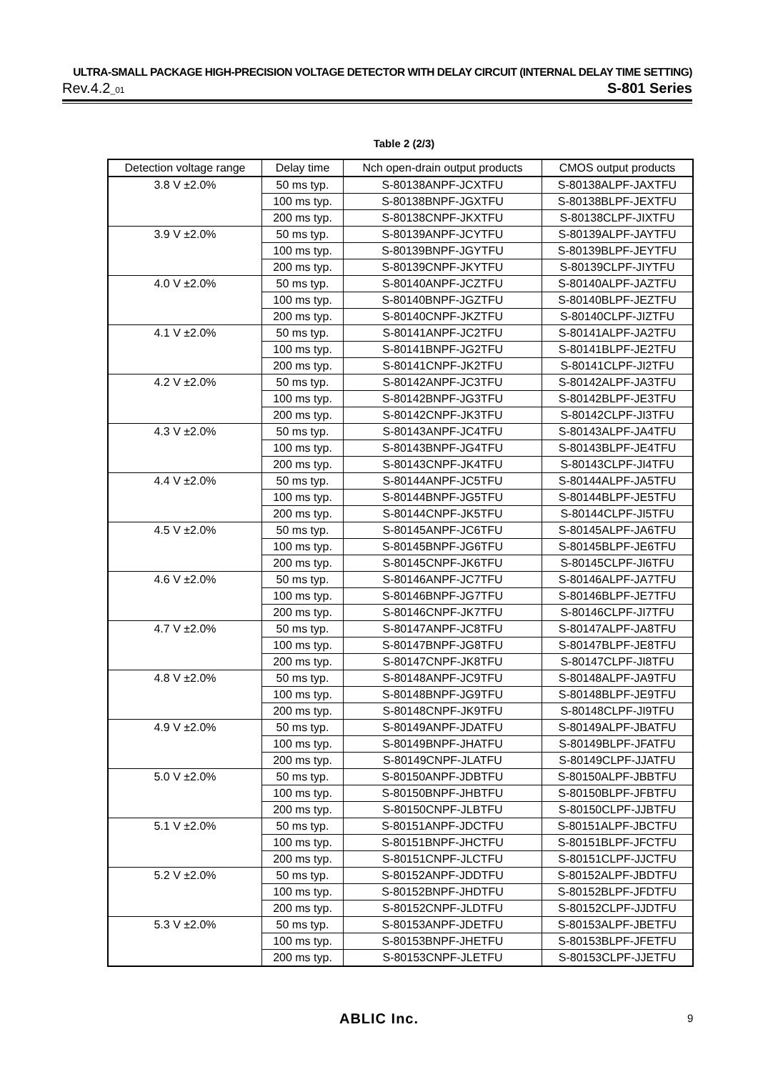ULTRA-SMALL PACKAGE HIGH-PRECISION VOLTAGE DETECTOR WITH DELAY CIRCUIT (INTERNAL DELAY TIME SETTING)
Rev.4.2_01 S-801 Series
Table 2 (2/3)
| Detection voltage range | Delay time | Nch open-drain output products | CMOS output products |
| --- | --- | --- | --- |
| 3.8 V ±2.0% | 50 ms typ. | S-80138ANPF-JCXTFU | S-80138ALPF-JAXTFU |
| | 100 ms typ. | S-80138BNPF-JGXTFU | S-80138BLPF-JEXTFU |
| | 200 ms typ. | S-80138CNPF-JKXTFU | S-80138CLPF-JIXTFU |
| 3.9 V ±2.0% | 50 ms typ. | S-80139ANPF-JCYTFU | S-80139ALPF-JAYTFU |
| | 100 ms typ. | S-80139BNPF-JGYTFU | S-80139BLPF-JEYTFU |
| | 200 ms typ. | S-80139CNPF-JKYTFU | S-80139CLPF-JIYTFU |
| 4.0 V ±2.0% | 50 ms typ. | S-80140ANPF-JCZTFU | S-80140ALPF-JAZTFU |
| | 100 ms typ. | S-80140BNPF-JGZTFU | S-80140BLPF-JEZTFU |
| | 200 ms typ. | S-80140CNPF-JKZTFU | S-80140CLPF-JIZTFU |
| 4.1 V ±2.0% | 50 ms typ. | S-80141ANPF-JC2TFU | S-80141ALPF-JA2TFU |
| | 100 ms typ. | S-80141BNPF-JG2TFU | S-80141BLPF-JE2TFU |
| | 200 ms typ. | S-80141CNPF-JK2TFU | S-80141CLPF-JI2TFU |
| 4.2 V ±2.0% | 50 ms typ. | S-80142ANPF-JC3TFU | S-80142ALPF-JA3TFU |
| | 100 ms typ. | S-80142BNPF-JG3TFU | S-80142BLPF-JE3TFU |
| | 200 ms typ. | S-80142CNPF-JK3TFU | S-80142CLPF-JI3TFU |
| 4.3 V ±2.0% | 50 ms typ. | S-80143ANPF-JC4TFU | S-80143ALPF-JA4TFU |
| | 100 ms typ. | S-80143BNPF-JG4TFU | S-80143BLPF-JE4TFU |
| | 200 ms typ. | S-80143CNPF-JK4TFU | S-80143CLPF-JI4TFU |
| 4.4 V ±2.0% | 50 ms typ. | S-80144ANPF-JC5TFU | S-80144ALPF-JA5TFU |
| | 100 ms typ. | S-80144BNPF-JG5TFU | S-80144BLPF-JE5TFU |
| | 200 ms typ. | S-80144CNPF-JK5TFU | S-80144CLPF-JI5TFU |
| 4.5 V ±2.0% | 50 ms typ. | S-80145ANPF-JC6TFU | S-80145ALPF-JA6TFU |
| | 100 ms typ. | S-80145BNPF-JG6TFU | S-80145BLPF-JE6TFU |
| | 200 ms typ. | S-80145CNPF-JK6TFU | S-80145CLPF-JI6TFU |
| 4.6 V ±2.0% | 50 ms typ. | S-80146ANPF-JC7TFU | S-80146ALPF-JA7TFU |
| | 100 ms typ. | S-80146BNPF-JG7TFU | S-80146BLPF-JE7TFU |
| | 200 ms typ. | S-80146CNPF-JK7TFU | S-80146CLPF-JI7TFU |
| 4.7 V ±2.0% | 50 ms typ. | S-80147ANPF-JC8TFU | S-80147ALPF-JA8TFU |
| | 100 ms typ. | S-80147BNPF-JG8TFU | S-80147BLPF-JE8TFU |
| | 200 ms typ. | S-80147CNPF-JK8TFU | S-80147CLPF-JI8TFU |
| 4.8 V ±2.0% | 50 ms typ. | S-80148ANPF-JC9TFU | S-80148ALPF-JA9TFU |
| | 100 ms typ. | S-80148BNPF-JG9TFU | S-80148BLPF-JE9TFU |
| | 200 ms typ. | S-80148CNPF-JK9TFU | S-80148CLPF-JI9TFU |
| 4.9 V ±2.0% | 50 ms typ. | S-80149ANPF-JDATFU | S-80149ALPF-JBATFU |
| | 100 ms typ. | S-80149BNPF-JHATFU | S-80149BLPF-JFATFU |
| | 200 ms typ. | S-80149CNPF-JLATFU | S-80149CLPF-JJATFU |
| 5.0 V ±2.0% | 50 ms typ. | S-80150ANPF-JDBTFU | S-80150ALPF-JBBTFU |
| | 100 ms typ. | S-80150BNPF-JHBTFU | S-80150BLPF-JFBTFU |
| | 200 ms typ. | S-80150CNPF-JLBTFU | S-80150CLPF-JJBTFU |
| 5.1 V ±2.0% | 50 ms typ. | S-80151ANPF-JDCTFU | S-80151ALPF-JBCTFU |
| | 100 ms typ. | S-80151BNPF-JHCTFU | S-80151BLPF-JFCTFU |
| | 200 ms typ. | S-80151CNPF-JLCTFU | S-80151CLPF-JJCTFU |
| 5.2 V ±2.0% | 50 ms typ. | S-80152ANPF-JDDTFU | S-80152ALPF-JBDTFU |
| | 100 ms typ. | S-80152BNPF-JHDTFU | S-80152BLPF-JFDTFU |
| | 200 ms typ. | S-80152CNPF-JLDTFU | S-80152CLPF-JJDTFU |
| 5.3 V ±2.0% | 50 ms typ. | S-80153ANPF-JDETFU | S-80153ALPF-JBETFU |
| | 100 ms typ. | S-80153BNPF-JHETFU | S-80153BLPF-JFETFU |
| | 200 ms typ. | S-80153CNPF-JLETFU | S-80153CLPF-JJETFU |
ABLIC Inc. 9